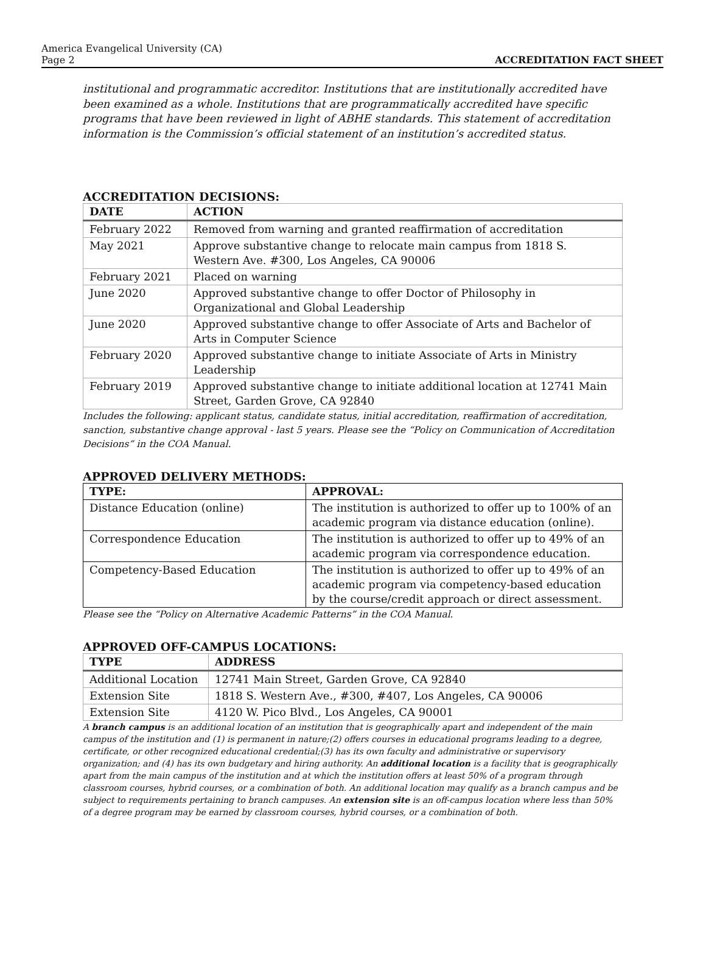America Evangelical University (CA)
Page 2
ACCREDITATION FACT SHEET
institutional and programmatic accreditor. Institutions that are institutionally accredited have been examined as a whole. Institutions that are programmatically accredited have specific programs that have been reviewed in light of ABHE standards. This statement of accreditation information is the Commission’s official statement of an institution’s accredited status.
ACCREDITATION DECISIONS:
| DATE | ACTION |
| --- | --- |
| February 2022 | Removed from warning and granted reaffirmation of accreditation |
| May 2021 | Approve substantive change to relocate main campus from 1818 S. Western Ave. #300, Los Angeles, CA 90006 |
| February 2021 | Placed on warning |
| June 2020 | Approved substantive change to offer Doctor of Philosophy in Organizational and Global Leadership |
| June 2020 | Approved substantive change to offer Associate of Arts and Bachelor of Arts in Computer Science |
| February 2020 | Approved substantive change to initiate Associate of Arts in Ministry Leadership |
| February 2019 | Approved substantive change to initiate additional location at 12741 Main Street, Garden Grove, CA 92840 |
Includes the following: applicant status, candidate status, initial accreditation, reaffirmation of accreditation, sanction, substantive change approval - last 5 years. Please see the “Policy on Communication of Accreditation Decisions” in the COA Manual.
APPROVED DELIVERY METHODS:
| TYPE: | APPROVAL: |
| --- | --- |
| Distance Education (online) | The institution is authorized to offer up to 100% of an academic program via distance education (online). |
| Correspondence Education | The institution is authorized to offer up to 49% of an academic program via correspondence education. |
| Competency-Based Education | The institution is authorized to offer up to 49% of an academic program via competency-based education by the course/credit approach or direct assessment. |
Please see the “Policy on Alternative Academic Patterns” in the COA Manual.
APPROVED OFF-CAMPUS LOCATIONS:
| TYPE | ADDRESS |
| --- | --- |
| Additional Location | 12741 Main Street, Garden Grove, CA 92840 |
| Extension Site | 1818 S. Western Ave., #300, #407, Los Angeles, CA 90006 |
| Extension Site | 4120 W. Pico Blvd., Los Angeles, CA 90001 |
A branch campus is an additional location of an institution that is geographically apart and independent of the main campus of the institution and (1) is permanent in nature;(2) offers courses in educational programs leading to a degree, certificate, or other recognized educational credential;(3) has its own faculty and administrative or supervisory organization; and (4) has its own budgetary and hiring authority. An additional location is a facility that is geographically apart from the main campus of the institution and at which the institution offers at least 50% of a program through classroom courses, hybrid courses, or a combination of both. An additional location may qualify as a branch campus and be subject to requirements pertaining to branch campuses. An extension site is an off-campus location where less than 50% of a degree program may be earned by classroom courses, hybrid courses, or a combination of both.